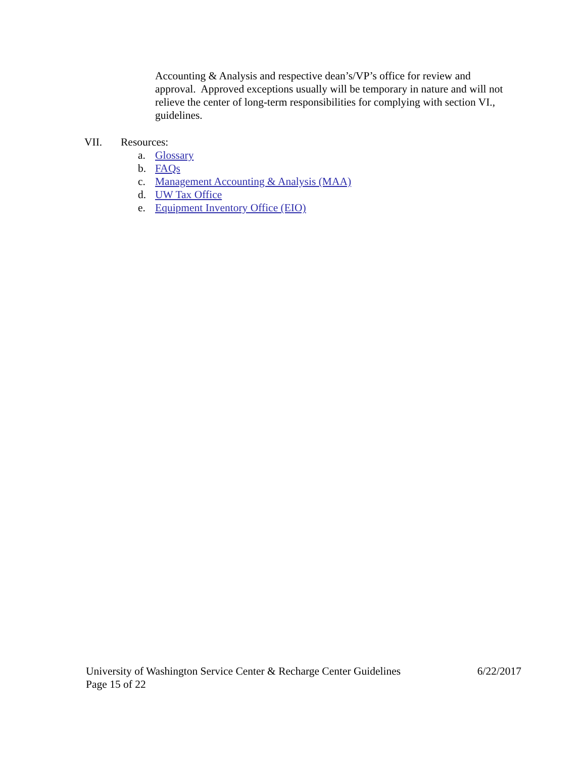Accounting & Analysis and respective dean’s/VP’s office for review and approval. Approved exceptions usually will be temporary in nature and will not relieve the center of long-term responsibilities for complying with section VI., guidelines.
VII. Resources:
a. Glossary
b. FAQs
c. Management Accounting & Analysis (MAA)
d. UW Tax Office
e. Equipment Inventory Office (EIO)
University of Washington Service Center & Recharge Center Guidelines 6/22/2017
Page 15 of 22